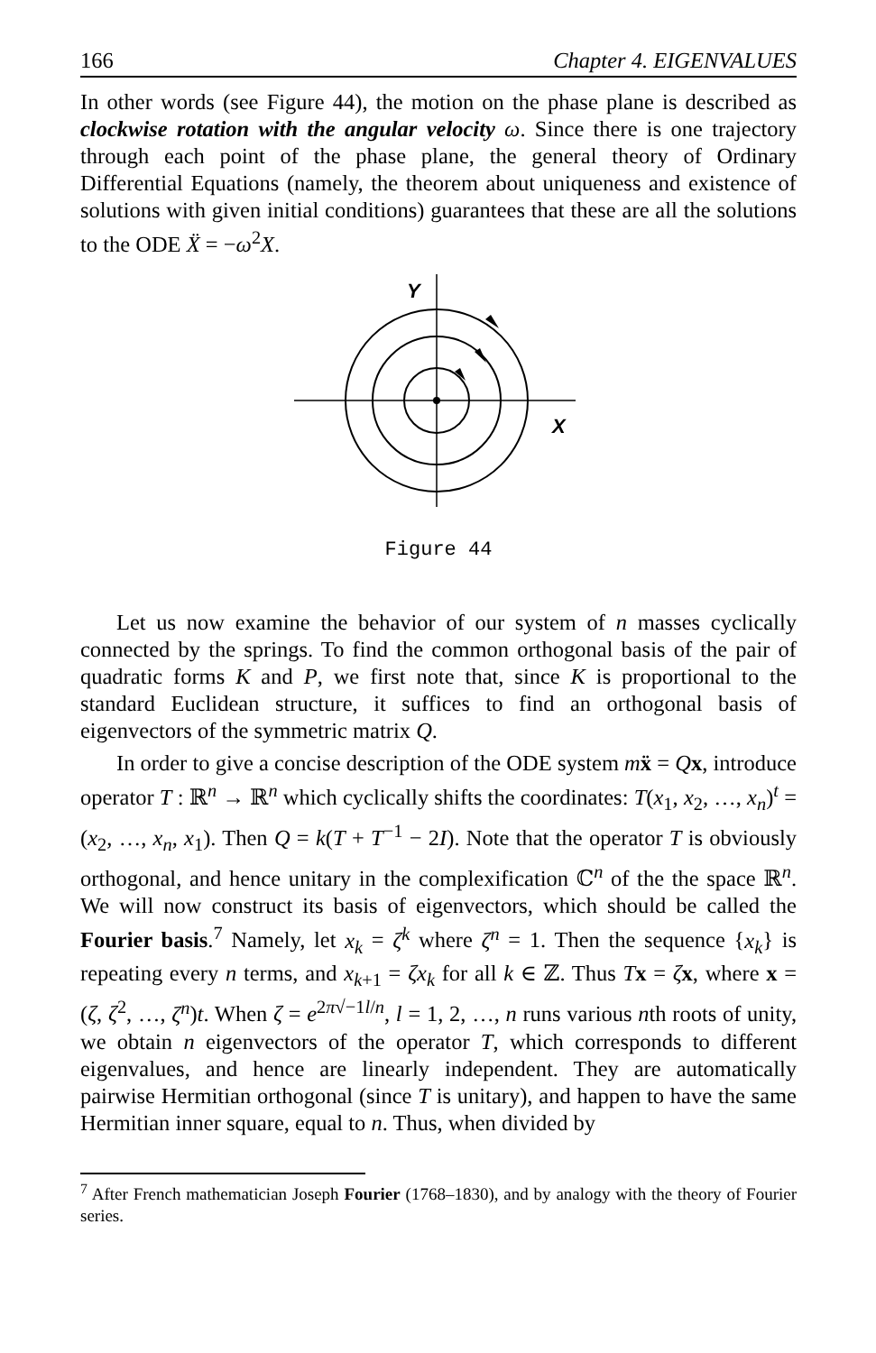166 Chapter 4. EIGENVALUES
In other words (see Figure 44), the motion on the phase plane is described as clockwise rotation with the angular velocity ω. Since there is one trajectory through each point of the phase plane, the general theory of Ordinary Differential Equations (namely, the theorem about uniqueness and existence of solutions with given initial conditions) guarantees that these are all the solutions to the ODE Ẍ = −ω<sup>2</sup>X.
Y
X
Figure 44
Let us now examine the behavior of our system of n masses cyclically connected by the springs. To find the common orthogonal basis of the pair of quadratic forms K and P, we first note that, since K is proportional to the standard Euclidean structure, it suffices to find an orthogonal basis of eigenvectors of the symmetric matrix Q.
In order to give a concise description of the ODE system mẍ = Qx, introduce operator T : ℝ<sup>n</sup> → ℝ<sup>n</sup> which cyclically shifts the coordinates: T(x<sub>1</sub>, x<sub>2</sub>, …, x<sub>n</sub>)<sup>t</sup> = (x<sub>2</sub>, …, x<sub>n</sub>, x<sub>1</sub>). Then Q = k(T + T<sup>−1</sup> − 2I). Note that the operator T is obviously orthogonal, and hence unitary in the complexification ℂ<sup>n</sup> of the the space ℝ<sup>n</sup>. We will now construct its basis of eigenvectors, which should be called the Fourier basis.<sup>7</sup> Namely, let x<sub>k</sub> = ζ<sup>k</sup> where ζ<sup>n</sup> = 1. Then the sequence {x<sub>k</sub>} is repeating every n terms, and x<sub>k+1</sub> = ζx<sub>k</sub> for all k ∈ ℤ. Thus Tx = ζx, where x = (ζ, ζ<sup>2</sup>, …, ζ<sup>n</sup>)t. When ζ = e<sup>2π√−1l/n</sup>, l = 1, 2, …, n runs various nth roots of unity, we obtain n eigenvectors of the operator T, which corresponds to different eigenvalues, and hence are linearly independent. They are automatically pairwise Hermitian orthogonal (since T is unitary), and happen to have the same Hermitian inner square, equal to n. Thus, when divided by
<sup>7</sup> After French mathematician Joseph Fourier (1768–1830), and by analogy with the theory of Fourier series.